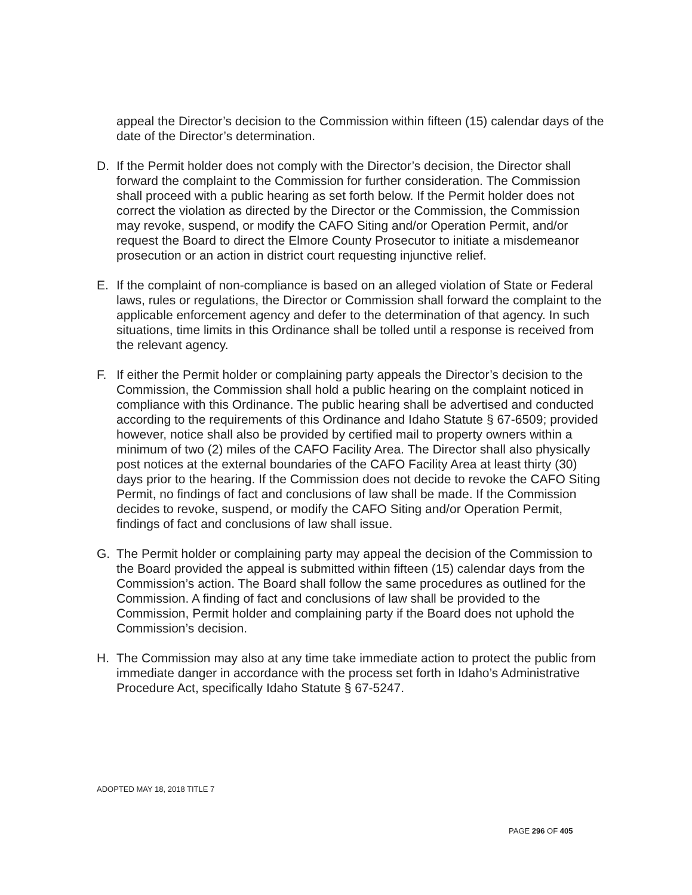appeal the Director’s decision to the Commission within fifteen (15) calendar days of the date of the Director’s determination.
D. If the Permit holder does not comply with the Director’s decision, the Director shall forward the complaint to the Commission for further consideration. The Commission shall proceed with a public hearing as set forth below. If the Permit holder does not correct the violation as directed by the Director or the Commission, the Commission may revoke, suspend, or modify the CAFO Siting and/or Operation Permit, and/or request the Board to direct the Elmore County Prosecutor to initiate a misdemeanor prosecution or an action in district court requesting injunctive relief.
E. If the complaint of non-compliance is based on an alleged violation of State or Federal laws, rules or regulations, the Director or Commission shall forward the complaint to the applicable enforcement agency and defer to the determination of that agency. In such situations, time limits in this Ordinance shall be tolled until a response is received from the relevant agency.
F. If either the Permit holder or complaining party appeals the Director’s decision to the Commission, the Commission shall hold a public hearing on the complaint noticed in compliance with this Ordinance. The public hearing shall be advertised and conducted according to the requirements of this Ordinance and Idaho Statute § 67-6509; provided however, notice shall also be provided by certified mail to property owners within a minimum of two (2) miles of the CAFO Facility Area. The Director shall also physically post notices at the external boundaries of the CAFO Facility Area at least thirty (30) days prior to the hearing. If the Commission does not decide to revoke the CAFO Siting Permit, no findings of fact and conclusions of law shall be made. If the Commission decides to revoke, suspend, or modify the CAFO Siting and/or Operation Permit, findings of fact and conclusions of law shall issue.
G. The Permit holder or complaining party may appeal the decision of the Commission to the Board provided the appeal is submitted within fifteen (15) calendar days from the Commission’s action. The Board shall follow the same procedures as outlined for the Commission. A finding of fact and conclusions of law shall be provided to the Commission, Permit holder and complaining party if the Board does not uphold the Commission’s decision.
H. The Commission may also at any time take immediate action to protect the public from immediate danger in accordance with the process set forth in Idaho’s Administrative Procedure Act, specifically Idaho Statute § 67-5247.
ADOPTED MAY 18, 2018 TITLE 7
PAGE 296 OF 405